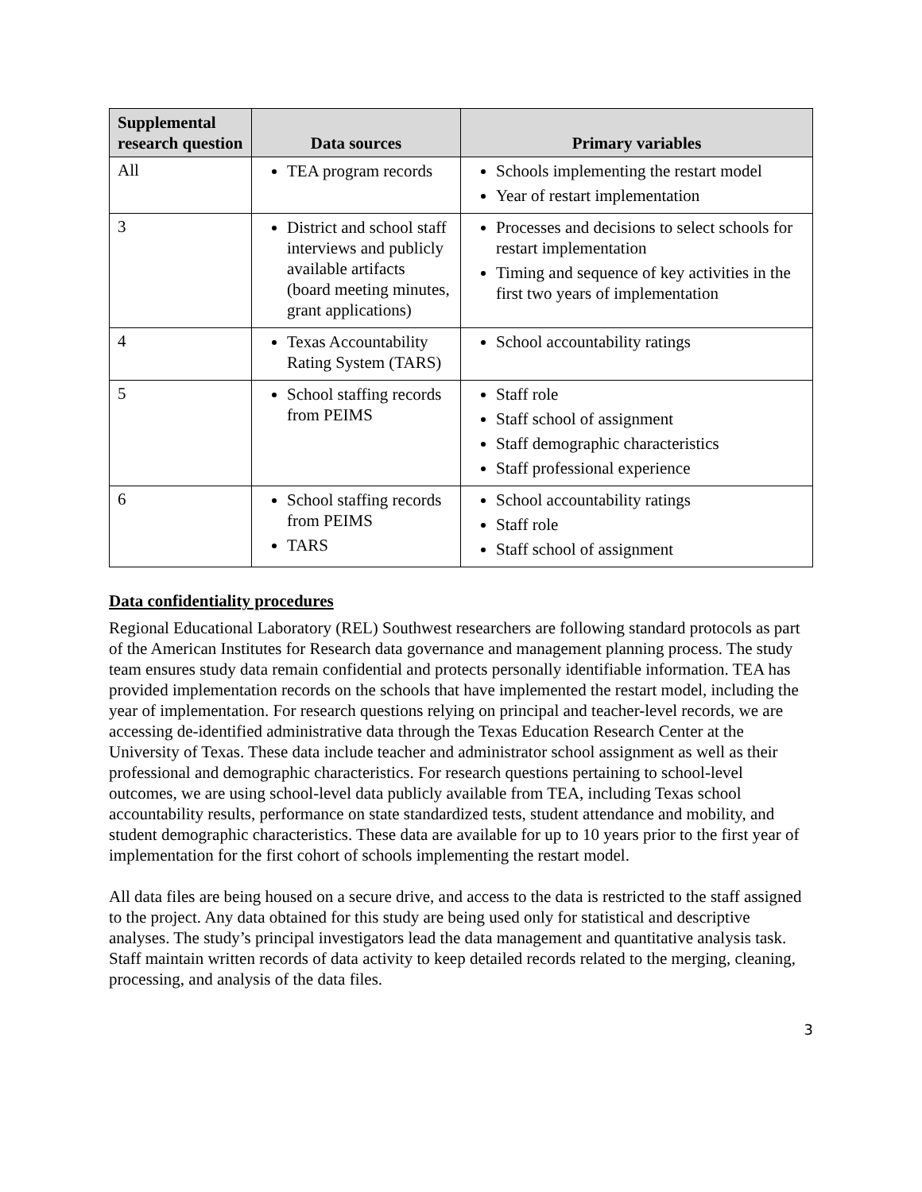| Supplemental research question | Data sources | Primary variables |
| --- | --- | --- |
| All | TEA program records | Schools implementing the restart model Year of restart implementation |
| 3 | District and school staff interviews and publicly available artifacts (board meeting minutes, grant applications) | Processes and decisions to select schools for restart implementation Timing and sequence of key activities in the first two years of implementation |
| 4 | Texas Accountability Rating System (TARS) | School accountability ratings |
| 5 | School staffing records from PEIMS | Staff role Staff school of assignment Staff demographic characteristics Staff professional experience |
| 6 | School staffing records from PEIMS TARS | School accountability ratings Staff role Staff school of assignment |
Data confidentiality procedures
Regional Educational Laboratory (REL) Southwest researchers are following standard protocols as part of the American Institutes for Research data governance and management planning process. The study team ensures study data remain confidential and protects personally identifiable information. TEA has provided implementation records on the schools that have implemented the restart model, including the year of implementation. For research questions relying on principal and teacher-level records, we are accessing de-identified administrative data through the Texas Education Research Center at the University of Texas. These data include teacher and administrator school assignment as well as their professional and demographic characteristics. For research questions pertaining to school-level outcomes, we are using school-level data publicly available from TEA, including Texas school accountability results, performance on state standardized tests, student attendance and mobility, and student demographic characteristics. These data are available for up to 10 years prior to the first year of implementation for the first cohort of schools implementing the restart model.
All data files are being housed on a secure drive, and access to the data is restricted to the staff assigned to the project. Any data obtained for this study are being used only for statistical and descriptive analyses. The study’s principal investigators lead the data management and quantitative analysis task. Staff maintain written records of data activity to keep detailed records related to the merging, cleaning, processing, and analysis of the data files.
3